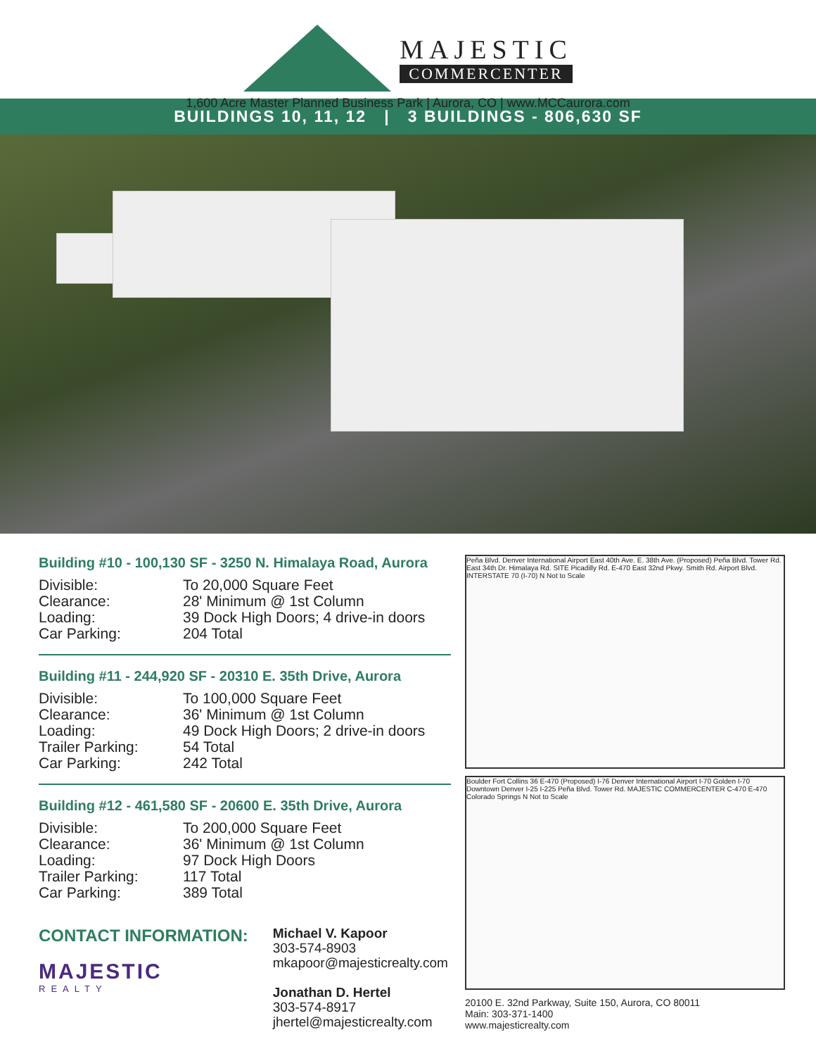MAJESTIC
COMMERCENTER
1,600 Acre Master Planned Business Park | Aurora, CO | www.MCCaurora.com
BUILDINGS 10, 11, 12 | 3 BUILDINGS - 806,630 SF
Building #10 - 100,130 SF - 3250 N. Himalaya Road, Aurora
Divisible: To 20,000 Square Feet Clearance: 28' Minimum @ 1st Column Loading: 39 Dock High Doors; 4 drive-in doors Car Parking: 204 Total
Building #11 - 244,920 SF - 20310 E. 35th Drive, Aurora
Divisible: To 100,000 Square Feet Clearance: 36' Minimum @ 1st Column Loading: 49 Dock High Doors; 2 drive-in doors Trailer Parking: 54 Total Car Parking: 242 Total
Building #12 - 461,580 SF - 20600 E. 35th Drive, Aurora
Divisible: To 200,000 Square Feet Clearance: 36' Minimum @ 1st Column Loading: 97 Dock High Doors Trailer Parking: 117 Total Car Parking: 389 Total
CONTACT INFORMATION:
MAJESTIC
REALTY
Michael V. Kapoor
303-574-8903
mkapoor@majesticrealty.com
Jonathan D. Hertel
303-574-8917
jhertel@majesticrealty.com
Peña Blvd. Denver International Airport East 40th Ave. E. 38th Ave. (Proposed) Peña Blvd. Tower Rd. East 34th Dr. Himalaya Rd. SITE Picadilly Rd. E-470 East 32nd Pkwy. Smith Rd. Airport Blvd. INTERSTATE 70 (I-70) N Not to Scale
Boulder Fort Collins 36 E-470 (Proposed) I-76 Denver International Airport I-70 Golden I-70 Downtown Denver I-25 I-225 Peña Blvd. Tower Rd. MAJESTIC COMMERCENTER C-470 E-470 Colorado Springs N Not to Scale
20100 E. 32nd Parkway, Suite 150, Aurora, CO 80011
Main: 303-371-1400
www.majesticrealty.com